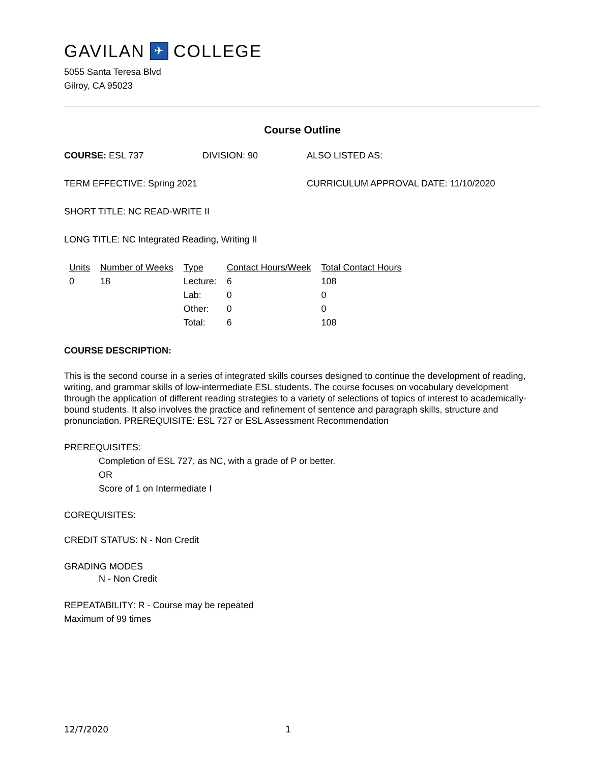GAVILAN ✈ COLLEGE
5055 Santa Teresa Blvd
Gilroy, CA 95023
Course Outline
COURSE: ESL 737 DIVISION: 90 ALSO LISTED AS:
TERM EFFECTIVE: Spring 2021 CURRICULUM APPROVAL DATE: 11/10/2020
SHORT TITLE: NC READ-WRITE II
LONG TITLE: NC Integrated Reading, Writing II
| Units | Number of Weeks | Type | Contact Hours/Week | Total Contact Hours |
| --- | --- | --- | --- | --- |
| 0 | 18 | Lecture: | 6 | 108 |
| | | Lab: | 0 | 0 |
| | | Other: | 0 | 0 |
| | | Total: | 6 | 108 |
COURSE DESCRIPTION:
This is the second course in a series of integrated skills courses designed to continue the development of reading, writing, and grammar skills of low-intermediate ESL students. The course focuses on vocabulary development through the application of different reading strategies to a variety of selections of topics of interest to academically-bound students. It also involves the practice and refinement of sentence and paragraph skills, structure and pronunciation. PREREQUISITE: ESL 727 or ESL Assessment Recommendation
PREREQUISITES:
Completion of ESL 727, as NC, with a grade of P or better.
OR
Score of 1 on Intermediate I
COREQUISITES:
CREDIT STATUS: N - Non Credit
GRADING MODES
N - Non Credit
REPEATABILITY: R - Course may be repeated
Maximum of 99 times
12/7/2020 1